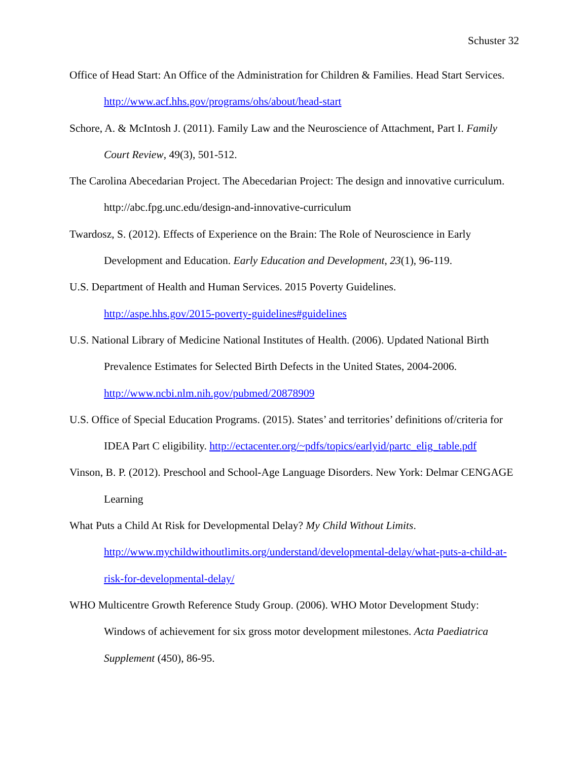Schuster 32
Office of Head Start: An Office of the Administration for Children & Families. Head Start Services. http://www.acf.hhs.gov/programs/ohs/about/head-start
Schore, A. & McIntosh J. (2011). Family Law and the Neuroscience of Attachment, Part I. Family Court Review, 49(3), 501-512.
The Carolina Abecedarian Project. The Abecedarian Project: The design and innovative curriculum. http://abc.fpg.unc.edu/design-and-innovative-curriculum
Twardosz, S. (2012). Effects of Experience on the Brain: The Role of Neuroscience in Early Development and Education. Early Education and Development, 23(1), 96-119.
U.S. Department of Health and Human Services. 2015 Poverty Guidelines.
http://aspe.hhs.gov/2015-poverty-guidelines#guidelines
U.S. National Library of Medicine National Institutes of Health. (2006). Updated National Birth Prevalence Estimates for Selected Birth Defects in the United States, 2004-2006.
http://www.ncbi.nlm.nih.gov/pubmed/20878909
U.S. Office of Special Education Programs. (2015). States’ and territories’ definitions of/criteria for IDEA Part C eligibility. http://ectacenter.org/~pdfs/topics/earlyid/partc_elig_table.pdf
Vinson, B. P. (2012). Preschool and School-Age Language Disorders. New York: Delmar CENGAGE Learning
What Puts a Child At Risk for Developmental Delay? My Child Without Limits.
http://www.mychildwithoutlimits.org/understand/developmental-delay/what-puts-a-child-at-risk-for-developmental-delay/
WHO Multicentre Growth Reference Study Group. (2006). WHO Motor Development Study: Windows of achievement for six gross motor development milestones. Acta Paediatrica Supplement (450), 86-95.